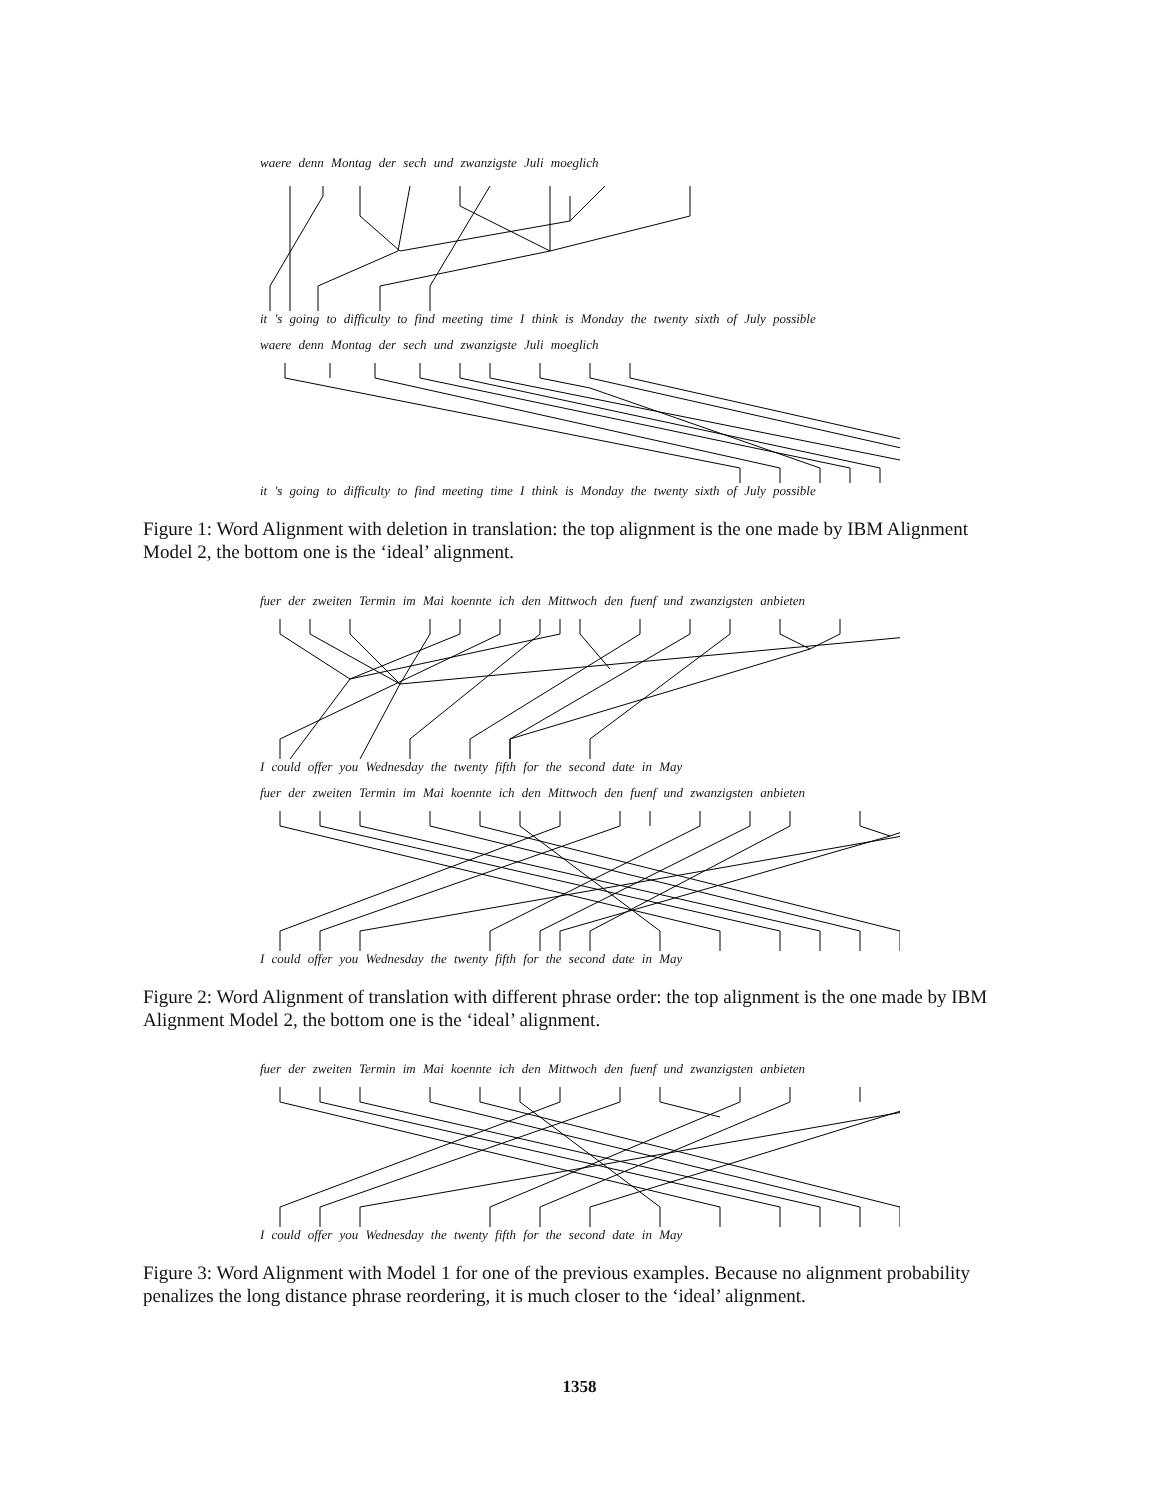waere denn Montag der sech und zwanzigste Juli moeglich
it 's going to difficulty to find meeting time I think is Monday the twenty sixth of July possible
waere denn Montag der sech und zwanzigste Juli moeglich
it 's going to difficulty to find meeting time I think is Monday the twenty sixth of July possible
Figure 1: Word Alignment with deletion in translation: the top alignment is the one made by IBM Alignment Model 2, the bottom one is the ‘ideal’ alignment.
fuer der zweiten Termin im Mai koennte ich den Mittwoch den fuenf und zwanzigsten anbieten
I could offer you Wednesday the twenty fifth for the second date in May
fuer der zweiten Termin im Mai koennte ich den Mittwoch den fuenf und zwanzigsten anbieten
I could offer you Wednesday the twenty fifth for the second date in May
Figure 2: Word Alignment of translation with different phrase order: the top alignment is the one made by IBM Alignment Model 2, the bottom one is the ‘ideal’ alignment.
fuer der zweiten Termin im Mai koennte ich den Mittwoch den fuenf und zwanzigsten anbieten
I could offer you Wednesday the twenty fifth for the second date in May
Figure 3: Word Alignment with Model 1 for one of the previous examples. Because no alignment probability penalizes the long distance phrase reordering, it is much closer to the ‘ideal’ alignment.
1358